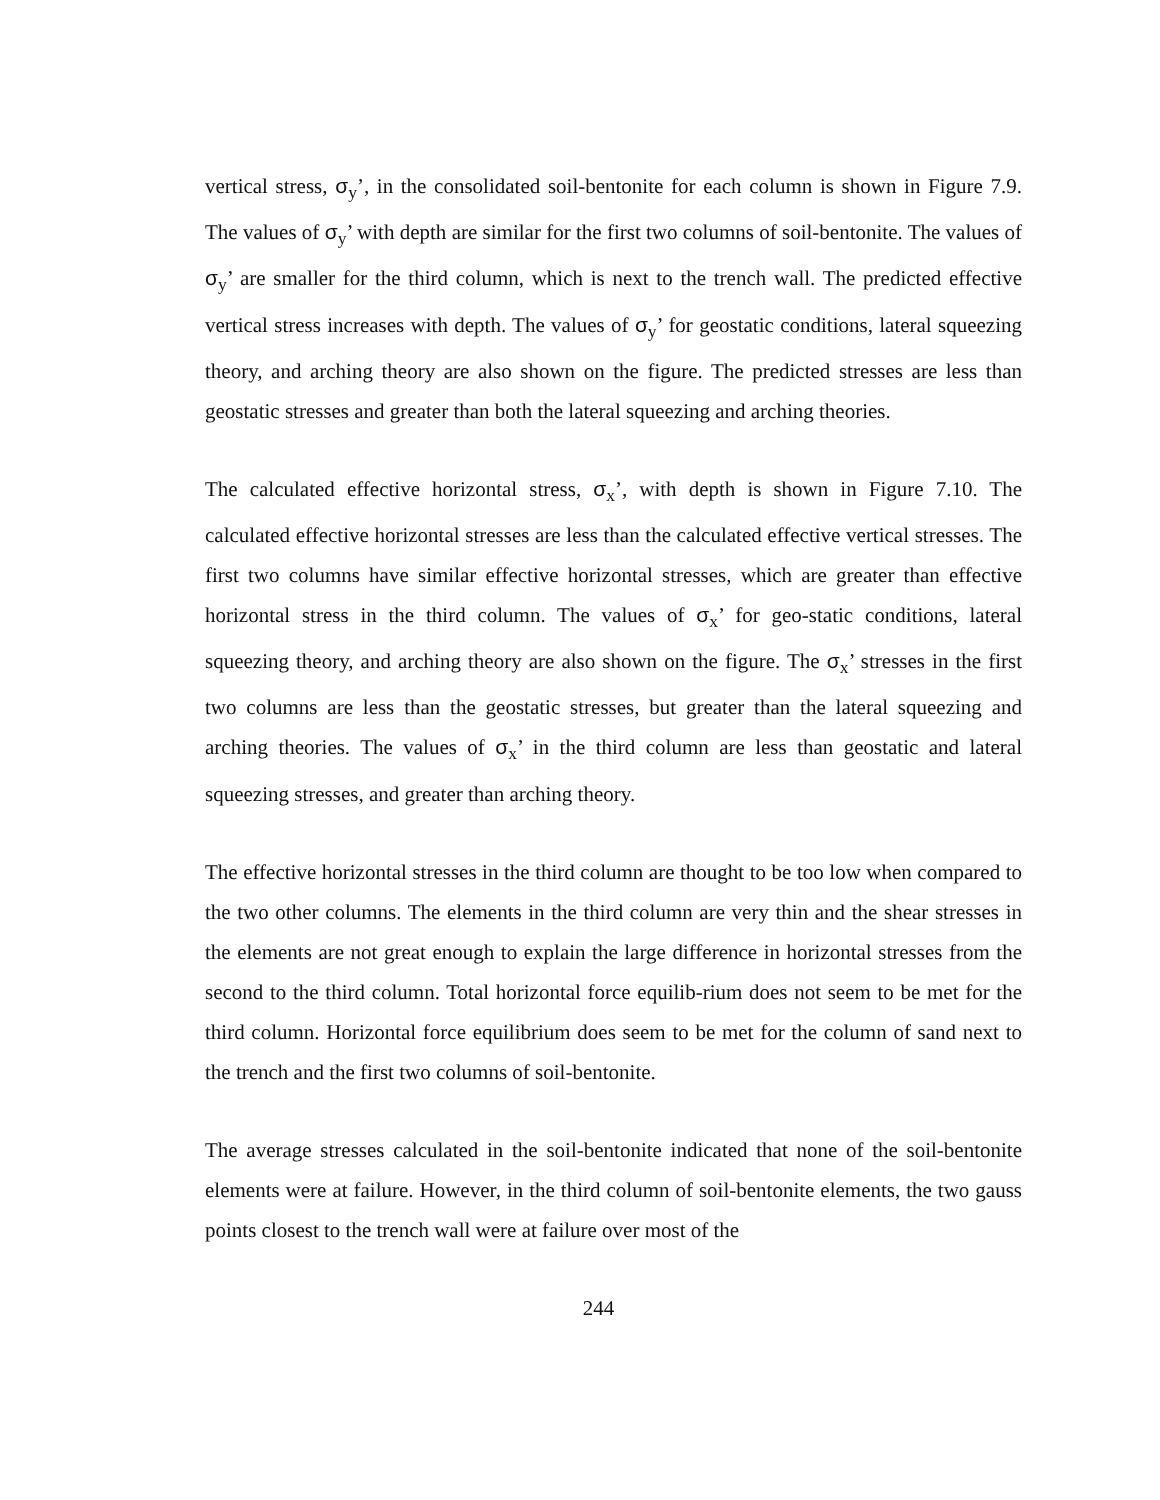vertical stress, σ<sub>y</sub>’, in the consolidated soil-bentonite for each column is shown in Figure 7.9. The values of σ<sub>y</sub>’ with depth are similar for the first two columns of soil-bentonite. The values of σ<sub>y</sub>’ are smaller for the third column, which is next to the trench wall. The predicted effective vertical stress increases with depth. The values of σ<sub>y</sub>’ for geostatic conditions, lateral squeezing theory, and arching theory are also shown on the figure. The predicted stresses are less than geostatic stresses and greater than both the lateral squeezing and arching theories.
The calculated effective horizontal stress, σ<sub>x</sub>’, with depth is shown in Figure 7.10. The calculated effective horizontal stresses are less than the calculated effective vertical stresses. The first two columns have similar effective horizontal stresses, which are greater than effective horizontal stress in the third column. The values of σ<sub>x</sub>’ for geo-static conditions, lateral squeezing theory, and arching theory are also shown on the figure. The σ<sub>x</sub>’ stresses in the first two columns are less than the geostatic stresses, but greater than the lateral squeezing and arching theories. The values of σ<sub>x</sub>’ in the third column are less than geostatic and lateral squeezing stresses, and greater than arching theory.
The effective horizontal stresses in the third column are thought to be too low when compared to the two other columns. The elements in the third column are very thin and the shear stresses in the elements are not great enough to explain the large difference in horizontal stresses from the second to the third column. Total horizontal force equilib-rium does not seem to be met for the third column. Horizontal force equilibrium does seem to be met for the column of sand next to the trench and the first two columns of soil-bentonite.
The average stresses calculated in the soil-bentonite indicated that none of the soil-bentonite elements were at failure. However, in the third column of soil-bentonite elements, the two gauss points closest to the trench wall were at failure over most of the
244